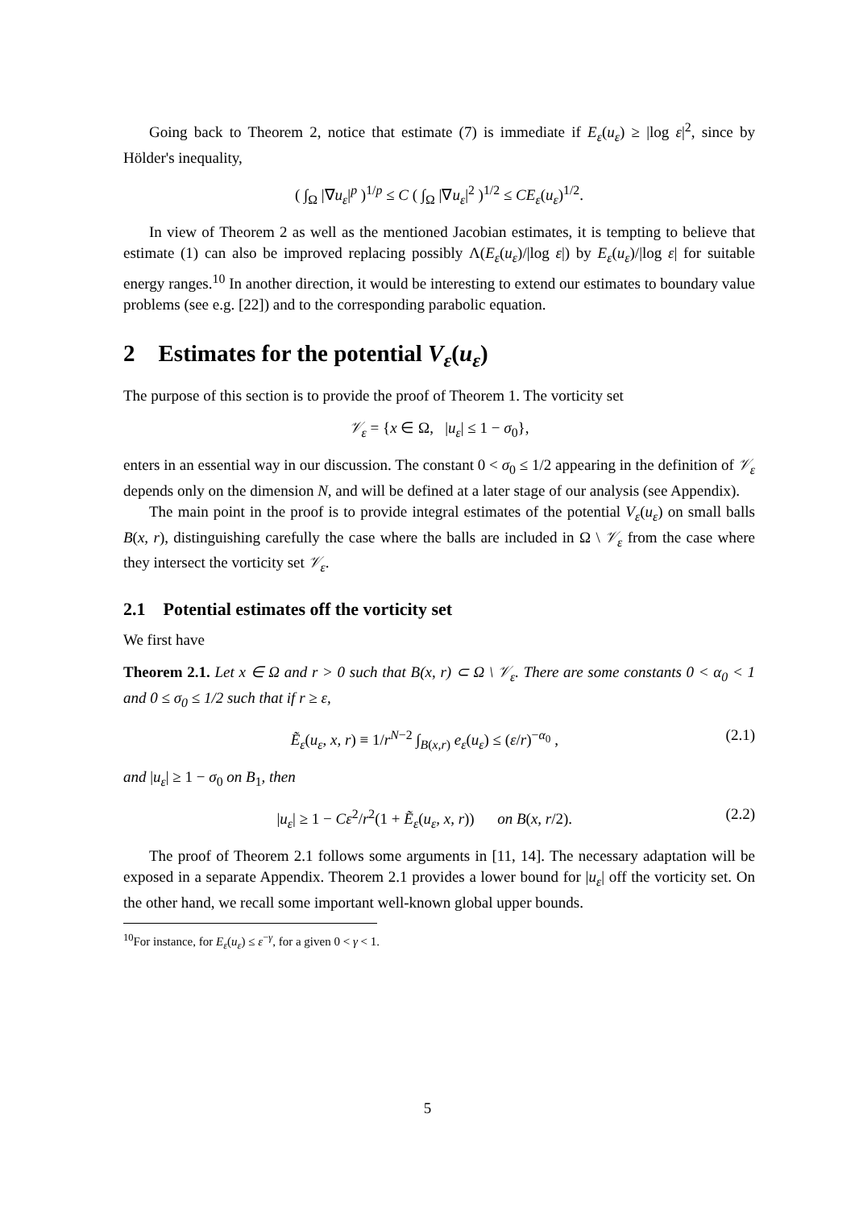Going back to Theorem 2, notice that estimate (7) is immediate if E<sub>ε</sub>(u<sub>ε</sub>) ≥ |log ε|<sup>2</sup>, since by Hölder's inequality,
( ∫<sub>Ω</sub> |∇u<sub>ε</sub>|<sup>p</sup> )<sup>1/p</sup> ≤ C ( ∫<sub>Ω</sub> |∇u<sub>ε</sub>|<sup>2</sup> )<sup>1/2</sup> ≤ CE<sub>ε</sub>(u<sub>ε</sub>)<sup>1/2</sup>.
In view of Theorem 2 as well as the mentioned Jacobian estimates, it is tempting to believe that estimate (1) can also be improved replacing possibly Λ(E<sub>ε</sub>(u<sub>ε</sub>)/|log ε|) by E<sub>ε</sub>(u<sub>ε</sub>)/|log ε| for suitable energy ranges.<sup>10</sup> In another direction, it would be interesting to extend our estimates to boundary value problems (see e.g. [22]) and to the corresponding parabolic equation.
2 Estimates for the potential V<sub>ε</sub>(u<sub>ε</sub>)
The purpose of this section is to provide the proof of Theorem 1. The vorticity set
𝒱<sub>ε</sub> = {x ∈ Ω, |u<sub>ε</sub>| ≤ 1 − σ<sub>0</sub>},
enters in an essential way in our discussion. The constant 0 < σ<sub>0</sub> ≤ 1/2 appearing in the definition of 𝒱<sub>ε</sub> depends only on the dimension N, and will be defined at a later stage of our analysis (see Appendix).
The main point in the proof is to provide integral estimates of the potential V<sub>ε</sub>(u<sub>ε</sub>) on small balls B(x, r), distinguishing carefully the case where the balls are included in Ω \ 𝒱<sub>ε</sub> from the case where they intersect the vorticity set 𝒱<sub>ε</sub>.
2.1 Potential estimates off the vorticity set
We first have
Theorem 2.1. Let x ∈ Ω and r > 0 such that B(x, r) ⊂ Ω \ 𝒱<sub>ε</sub>. There are some constants 0 < α<sub>0</sub> < 1 and 0 ≤ σ<sub>0</sub> ≤ 1/2 such that if r ≥ ε,
Ẽ<sub>ε</sub>(u<sub>ε</sub>, x, r) ≡ 1/r<sup>N−2</sup> ∫<sub>B(x,r)</sub> e<sub>ε</sub>(u<sub>ε</sub>) ≤ (ε/r)<sup>−α<sub>0</sub></sup> , (2.1)
and |u<sub>ε</sub>| ≥ 1 − σ<sub>0</sub> on B<sub>1</sub>, then
|u<sub>ε</sub>| ≥ 1 − Cε<sup>2</sup>/r<sup>2</sup>(1 + Ẽ<sub>ε</sub>(u<sub>ε</sub>, x, r)) on B(x, r/2). (2.2)
The proof of Theorem 2.1 follows some arguments in [11, 14]. The necessary adaptation will be exposed in a separate Appendix. Theorem 2.1 provides a lower bound for |u<sub>ε</sub>| off the vorticity set. On the other hand, we recall some important well-known global upper bounds.
<sup>10</sup> For instance, for E<sub>ε</sub>(u<sub>ε</sub>) ≤ ε<sup>−γ</sup>, for a given 0 < γ < 1.
5